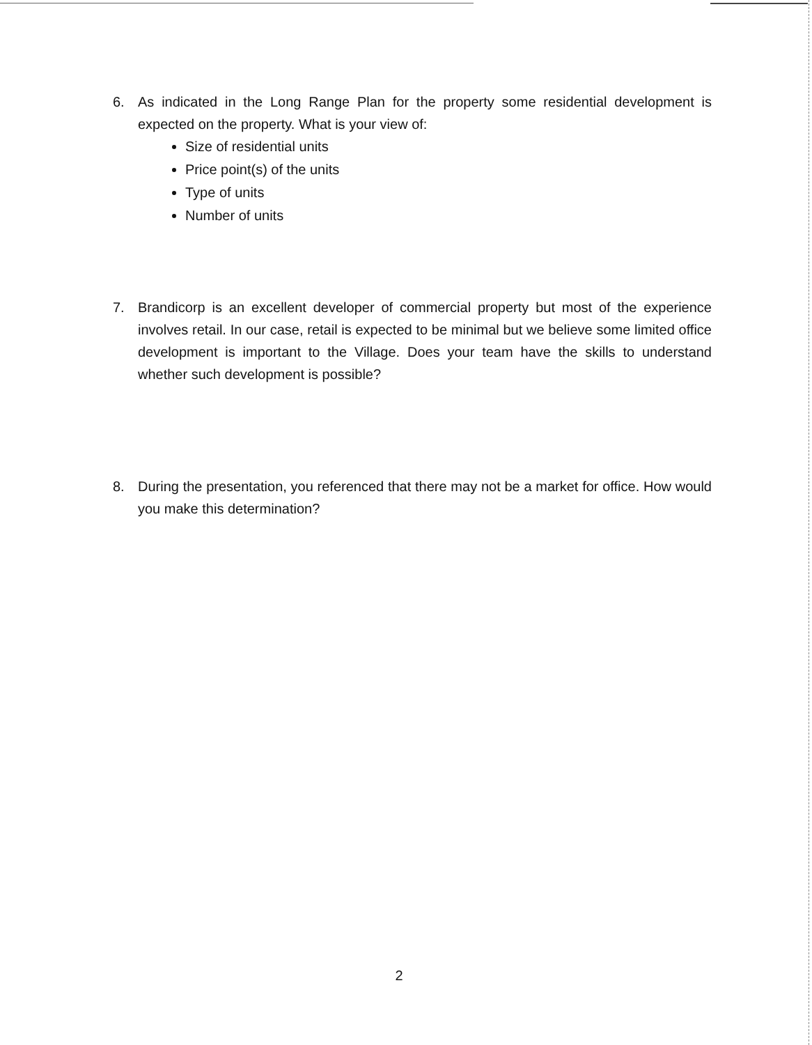6. As indicated in the Long Range Plan for the property some residential development is expected on the property. What is your view of:
Size of residential units
Price point(s) of the units
Type of units
Number of units
7. Brandicorp is an excellent developer of commercial property but most of the experience involves retail. In our case, retail is expected to be minimal but we believe some limited office development is important to the Village. Does your team have the skills to understand whether such development is possible?
8. During the presentation, you referenced that there may not be a market for office. How would you make this determination?
2